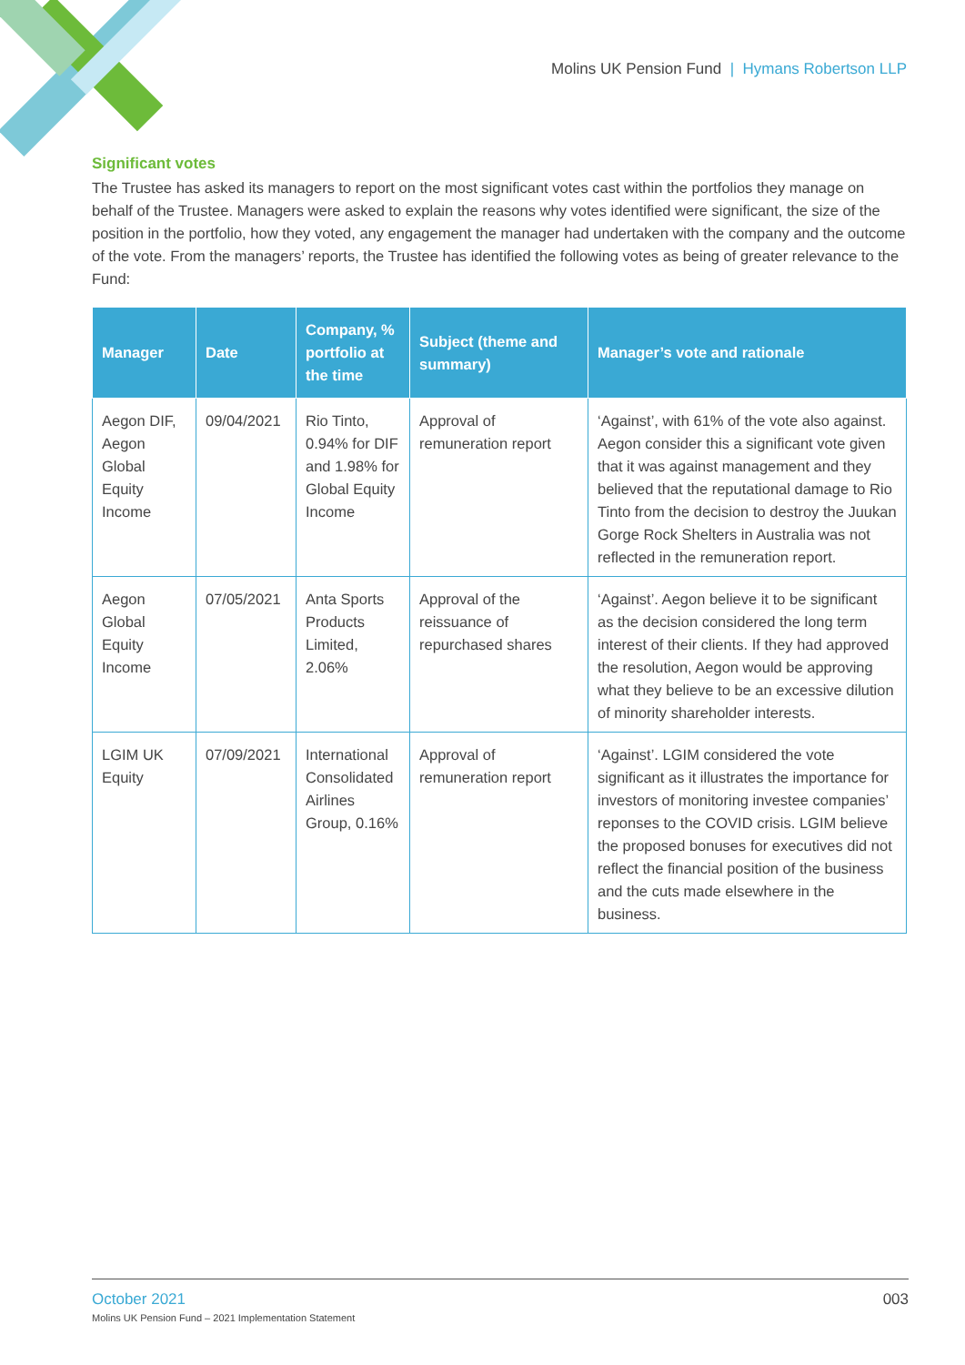Molins UK Pension Fund | Hymans Robertson LLP
Significant votes
The Trustee has asked its managers to report on the most significant votes cast within the portfolios they manage on behalf of the Trustee. Managers were asked to explain the reasons why votes identified were significant, the size of the position in the portfolio, how they voted, any engagement the manager had undertaken with the company and the outcome of the vote. From the managers’ reports, the Trustee has identified the following votes as being of greater relevance to the Fund:
| Manager | Date | Company, % portfolio at the time | Subject (theme and summary) | Manager’s vote and rationale |
| --- | --- | --- | --- | --- |
| Aegon DIF, Aegon Global Equity Income | 09/04/2021 | Rio Tinto, 0.94% for DIF and 1.98% for Global Equity Income | Approval of remuneration report | ‘Against’, with 61% of the vote also against. Aegon consider this a significant vote given that it was against management and they believed that the reputational damage to Rio Tinto from the decision to destroy the Juukan Gorge Rock Shelters in Australia was not reflected in the remuneration report. |
| Aegon Global Equity Income | 07/05/2021 | Anta Sports Products Limited, 2.06% | Approval of the reissuance of repurchased shares | ‘Against’. Aegon believe it to be significant as the decision considered the long term interest of their clients. If they had approved the resolution, Aegon would be approving what they believe to be an excessive dilution of minority shareholder interests. |
| LGIM UK Equity | 07/09/2021 | International Consolidated Airlines Group, 0.16% | Approval of remuneration report | ‘Against’. LGIM considered the vote significant as it illustrates the importance for investors of monitoring investee companies’ reponses to the COVID crisis. LGIM believe the proposed bonuses for executives did not reflect the financial position of the business and the cuts made elsewhere in the business. |
003
October 2021
Molins UK Pension Fund – 2021 Implementation Statement